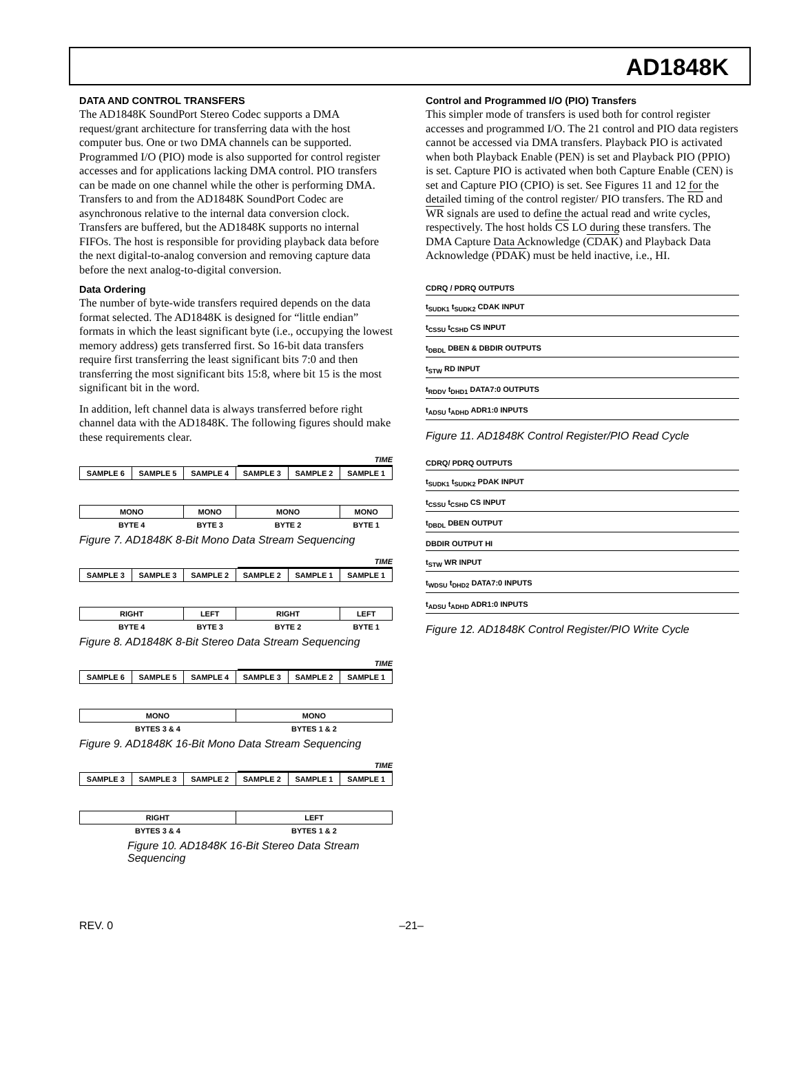AD1848K
DATA AND CONTROL TRANSFERS
The AD1848K SoundPort Stereo Codec supports a DMA request/grant architecture for transferring data with the host computer bus. One or two DMA channels can be supported. Programmed I/O (PIO) mode is also supported for control register accesses and for applications lacking DMA control. PIO transfers can be made on one channel while the other is performing DMA. Transfers to and from the AD1848K SoundPort Codec are asynchronous relative to the internal data conversion clock. Transfers are buffered, but the AD1848K supports no internal FIFOs. The host is responsible for providing playback data before the next digital-to-analog conversion and removing capture data before the next analog-to-digital conversion.
Data Ordering
The number of byte-wide transfers required depends on the data format selected. The AD1848K is designed for “little endian” formats in which the least significant byte (i.e., occupying the lowest memory address) gets transferred first. So 16-bit data transfers require first transferring the least significant bits 7:0 and then transferring the most significant bits 15:8, where bit 15 is the most significant bit in the word.
In addition, left channel data is always transferred before right channel data with the AD1848K. The following figures should make these requirements clear.
TIME
| SAMPLE 6 | SAMPLE 5 | SAMPLE 4 | SAMPLE 3 | SAMPLE 2 | SAMPLE 1 |
| MONO | | MONO | MONO | | MONO |
| BYTE 4 | | BYTE 3 | BYTE 2 | | BYTE 1 |
Figure 7. AD1848K 8-Bit Mono Data Stream Sequencing
TIME
| SAMPLE 3 | SAMPLE 3 | SAMPLE 2 | SAMPLE 2 | SAMPLE 1 | SAMPLE 1 |
| RIGHT | | LEFT | RIGHT | | LEFT |
| BYTE 4 | | BYTE 3 | BYTE 2 | | BYTE 1 |
Figure 8. AD1848K 8-Bit Stereo Data Stream Sequencing
TIME
| SAMPLE 6 | SAMPLE 5 | SAMPLE 4 | SAMPLE 3 | SAMPLE 2 | SAMPLE 1 |
| MONO | | | MONO | | |
| BYTES 3 & 4 | | | BYTES 1 & 2 | | |
Figure 9. AD1848K 16-Bit Mono Data Stream Sequencing
TIME
| SAMPLE 3 | SAMPLE 3 | SAMPLE 2 | SAMPLE 2 | SAMPLE 1 | SAMPLE 1 |
| RIGHT | | | LEFT | | |
| BYTES 3 & 4 | | | BYTES 1 & 2 | | |
Figure 10. AD1848K 16-Bit Stereo Data Stream Sequencing
Control and Programmed I/O (PIO) Transfers
This simpler mode of transfers is used both for control register accesses and programmed I/O. The 21 control and PIO data registers cannot be accessed via DMA transfers. Playback PIO is activated when both Playback Enable (PEN) is set and Playback PIO (PPIO) is set. Capture PIO is activated when both Capture Enable (CEN) is set and Capture PIO (CPIO) is set. See Figures 11 and 12 for the detailed timing of the control register/ PIO transfers. The RD and WR signals are used to define the actual read and write cycles, respectively. The host holds CS LO during these transfers. The DMA Capture Data Acknowledge (CDAK) and Playback Data Acknowledge (PDAK) must be held inactive, i.e., HI.
CDRQ / PDRQ OUTPUTS
t<sub>SUDK1</sub> t<sub>SUDK2</sub> CDAK INPUT
t<sub>CSSU</sub> t<sub>CSHD</sub> CS INPUT
t<sub>DBDL</sub> DBEN & DBDIR OUTPUTS
t<sub>STW</sub> RD INPUT
t<sub>RDDV</sub> t<sub>DHD1</sub> DATA7:0 OUTPUTS
t<sub>ADSU</sub> t<sub>ADHD</sub> ADR1:0 INPUTS
Figure 11. AD1848K Control Register/PIO Read Cycle
CDRQ/ PDRQ OUTPUTS
t<sub>SUDK1</sub> t<sub>SUDK2</sub> PDAK INPUT
t<sub>CSSU</sub> t<sub>CSHD</sub> CS INPUT
t<sub>DBDL</sub> DBEN OUTPUT
DBDIR OUTPUT HI
t<sub>STW</sub> WR INPUT
t<sub>WDSU</sub> t<sub>DHD2</sub> DATA7:0 INPUTS
t<sub>ADSU</sub> t<sub>ADHD</sub> ADR1:0 INPUTS
Figure 12. AD1848K Control Register/PIO Write Cycle
REV. 0 –21–